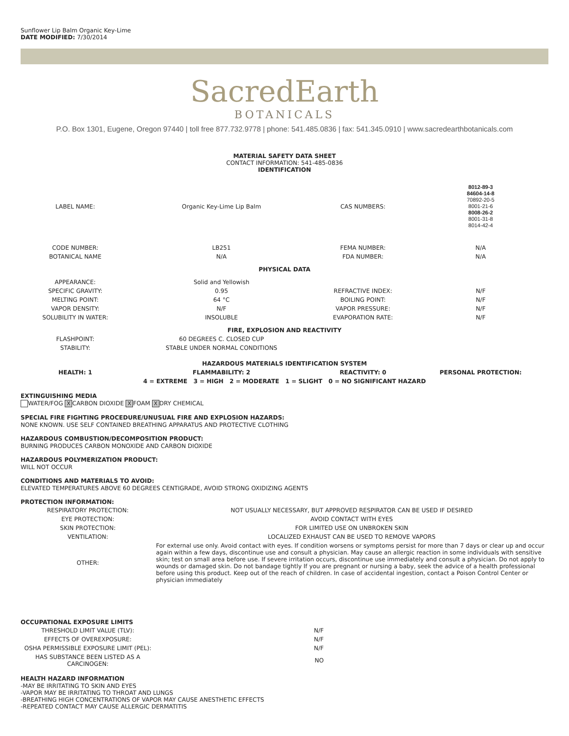Sunflower Lip Balm Organic Key-Lime
DATE MODIFIED: 7/30/2014
SacredEarth
BOTANICALS
P.O. Box 1301, Eugene, Oregon 97440 | toll free 877.732.9778 | phone: 541.485.0836 | fax: 541.345.0910 | www.sacredearthbotanicals.com
MATERIAL SAFETY DATA SHEET
CONTACT INFORMATION: 541-485-0836
IDENTIFICATION
| LABEL NAME: | Organic Key-Lime Lip Balm | CAS NUMBERS: | 8012-89-3 84604-14-8 70892-20-5 8001-21-6 8008-26-2 8001-31-8 8014-42-4 |
| CODE NUMBER: | LB251 | FEMA NUMBER: | N/A |
| BOTANICAL NAME | N/A | FDA NUMBER: | N/A |
| PHYSICAL DATA | | | |
| APPEARANCE: | Solid and Yellowish | | |
| SPECIFIC GRAVITY: | 0.95 | REFRACTIVE INDEX: | N/F |
| MELTING POINT: | 64 °C | BOILING POINT: | N/F |
| VAPOR DENSITY: | N/F | VAPOR PRESSURE: | N/F |
| SOLUBILITY IN WATER: | INSOLUBLE | EVAPORATION RATE: | N/F |
| FIRE, EXPLOSION AND REACTIVITY | | | |
| FLASHPOINT: | 60 DEGREES C. CLOSED CUP | | |
| STABILITY: | STABLE UNDER NORMAL CONDITIONS | | |
| HAZARDOUS MATERIALS IDENTIFICATION SYSTEM | | | |
| HEALTH: 1 | FLAMMABILITY: 2 | REACTIVITY: 0 | PERSONAL PROTECTION: |
| 4 = EXTREME 3 = HIGH 2 = MODERATE 1 = SLIGHT 0 = NO SIGNIFICANT HAZARD | | | |
EXTINGUISHING MEDIA
WATER/FOG X CARBON DIOXIDE X FOAM X DRY CHEMICAL
SPECIAL FIRE FIGHTING PROCEDURE/UNUSUAL FIRE AND EXPLOSION HAZARDS:
NONE KNOWN. USE SELF CONTAINED BREATHING APPARATUS AND PROTECTIVE CLOTHING
HAZARDOUS COMBUSTION/DECOMPOSITION PRODUCT:
BURNING PRODUCES CARBON MONOXIDE AND CARBON DIOXIDE
HAZARDOUS POLYMERIZATION PRODUCT:
WILL NOT OCCUR
CONDITIONS AND MATERIALS TO AVOID:
ELEVATED TEMPERATURES ABOVE 60 DEGREES CENTIGRADE, AVOID STRONG OXIDIZING AGENTS
PROTECTION INFORMATION:
| RESPIRATORY PROTECTION: | NOT USUALLY NECESSARY, BUT APPROVED RESPIRATOR CAN BE USED IF DESIRED |
| EYE PROTECTION: | AVOID CONTACT WITH EYES |
| SKIN PROTECTION: | FOR LIMITED USE ON UNBROKEN SKIN |
| VENTILATION: | LOCALIZED EXHAUST CAN BE USED TO REMOVE VAPORS |
| OTHER: | For external use only. Avoid contact with eyes. If condition worsens or symptoms persist for more than 7 days or clear up and occur again within a few days, discontinue use and consult a physician. May cause an allergic reaction in some individuals with sensitive skin; test on small area before use. If severe irritation occurs, discontinue use immediately and consult a physician. Do not apply to wounds or damaged skin. Do not bandage tightly If you are pregnant or nursing a baby, seek the advice of a health professional before using this product. Keep out of the reach of children. In case of accidental ingestion, contact a Poison Control Center or physician immediately |
OCCUPATIONAL EXPOSURE LIMITS
| THRESHOLD LIMIT VALUE (TLV): | N/F |
| EFFECTS OF OVEREXPOSURE: | N/F |
| OSHA PERMISSIBLE EXPOSURE LIMIT (PEL): | N/F |
| HAS SUBSTANCE BEEN LISTED AS A CARCINOGEN: | NO |
HEALTH HAZARD INFORMATION
-MAY BE IRRITATING TO SKIN AND EYES
-VAPOR MAY BE IRRITATING TO THROAT AND LUNGS
-BREATHING HIGH CONCENTRATIONS OF VAPOR MAY CAUSE ANESTHETIC EFFECTS
-REPEATED CONTACT MAY CAUSE ALLERGIC DERMATITIS